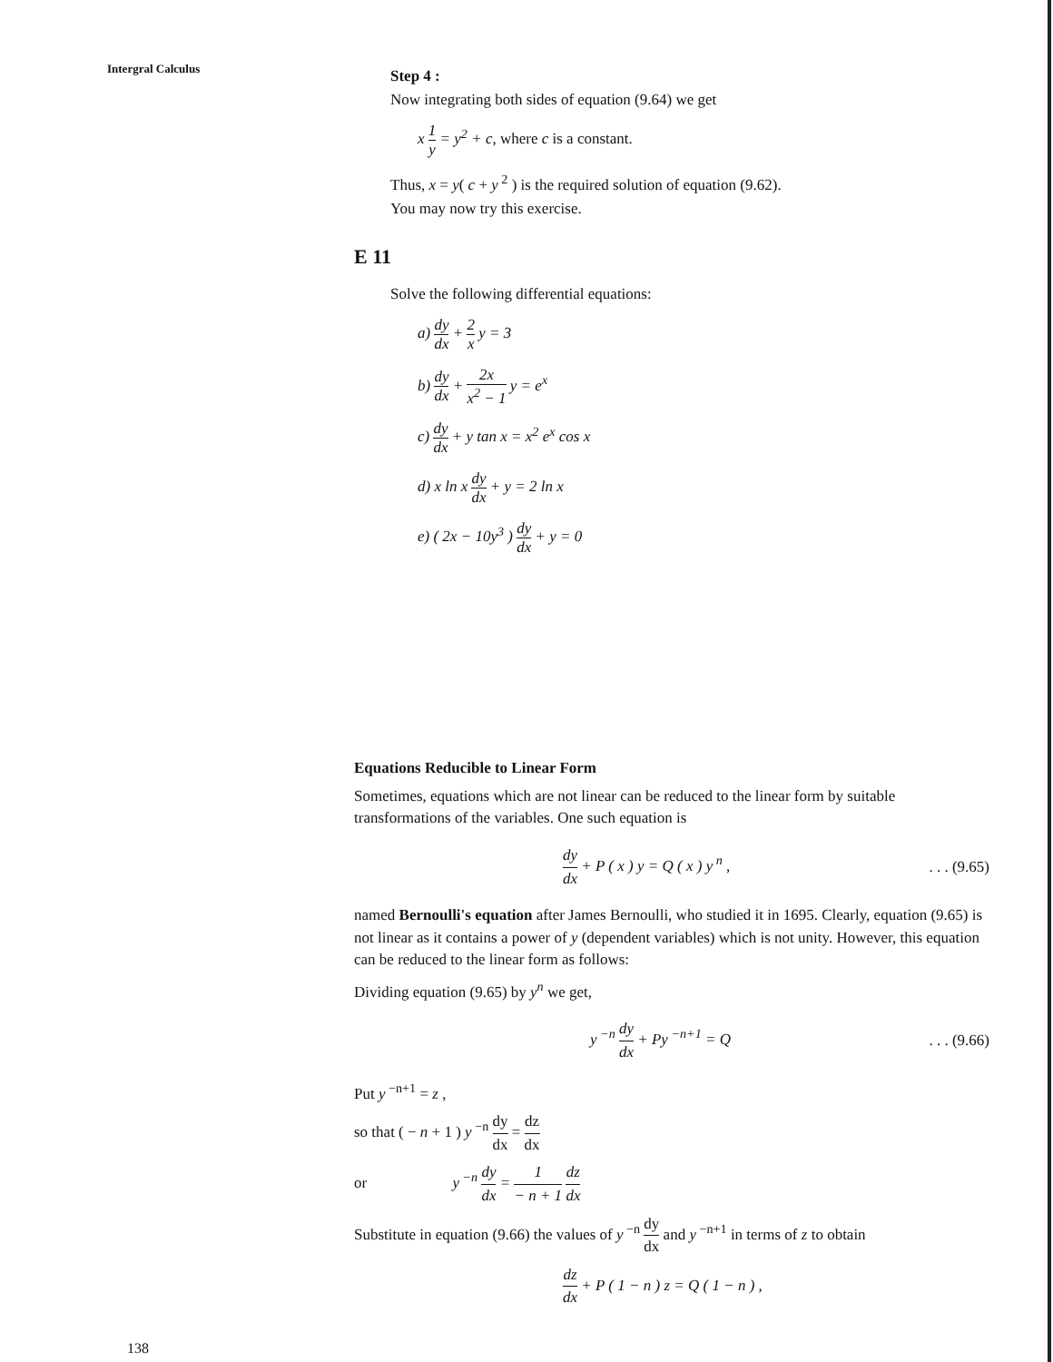Intergral Calculus
Step 4 :
Now integrating both sides of equation (9.64) we get
x 1 y = y<sup>2</sup> + c, where c is a constant.
Thus, x = y( c + y<sup>2</sup> ) is the required solution of equation (9.62).
You may now try this exercise.
E 11
Solve the following differential equations:
a) dy dx + 2 x y = 3
b) dy dx + 2x x<sup>2</sup> − 1 y = e<sup>x</sup>
c) dy dx + y tan x = x<sup>2</sup> e<sup>x</sup> cos x
d) x ln x dy dx + y = 2 ln x
e) ( 2x − 10y<sup>3</sup> ) dy dx + y = 0
Equations Reducible to Linear Form
Sometimes, equations which are not linear can be reduced to the linear form by suitable transformations of the variables. One such equation is
dy dx + P ( x ) y = Q ( x ) y<sup>n</sup> ,. . . (9.65)
named Bernoulli's equation after James Bernoulli, who studied it in 1695. Clearly, equation (9.65) is not linear as it contains a power of y (dependent variables) which is not unity. However, this equation can be reduced to the linear form as follows:
Dividing equation (9.65) by y<sup>n</sup> we get,
y<sup>−n</sup> dy dx + Py<sup>−n+1</sup> = Q. . . (9.66)
Put y<sup>−n+1</sup> = z ,
so that ( − n + 1 ) y<sup>−n</sup> dy dx = dz dx
or y<sup>−n</sup> dy dx = 1 − n + 1 dz dx
Substitute in equation (9.66) the values of y<sup>−n</sup> dy dx and y<sup>−n+1</sup> in terms of z to obtain
dz dx + P ( 1 − n ) z = Q ( 1 − n ) ,
138